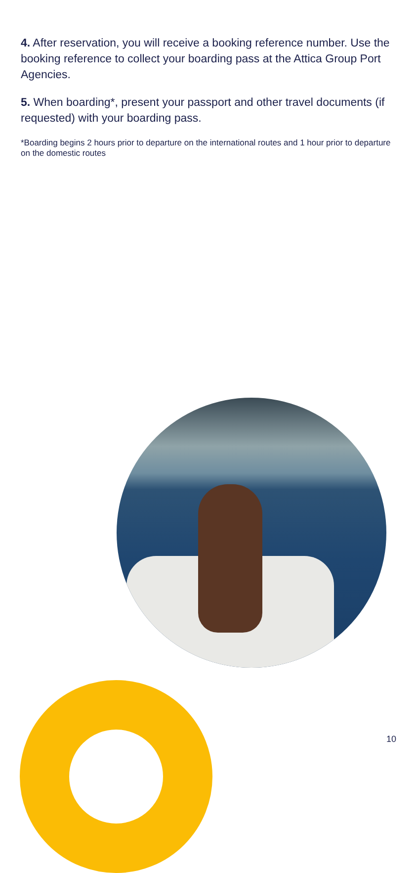4. After reservation, you will receive a booking reference number. Use the booking reference to collect your boarding pass at the Attica Group Port Agencies.
5. When boarding*, present your passport and other travel documents (if requested) with your boarding pass.
*Boarding begins 2 hours prior to departure on the international routes and 1 hour prior to departure on the domestic routes
10